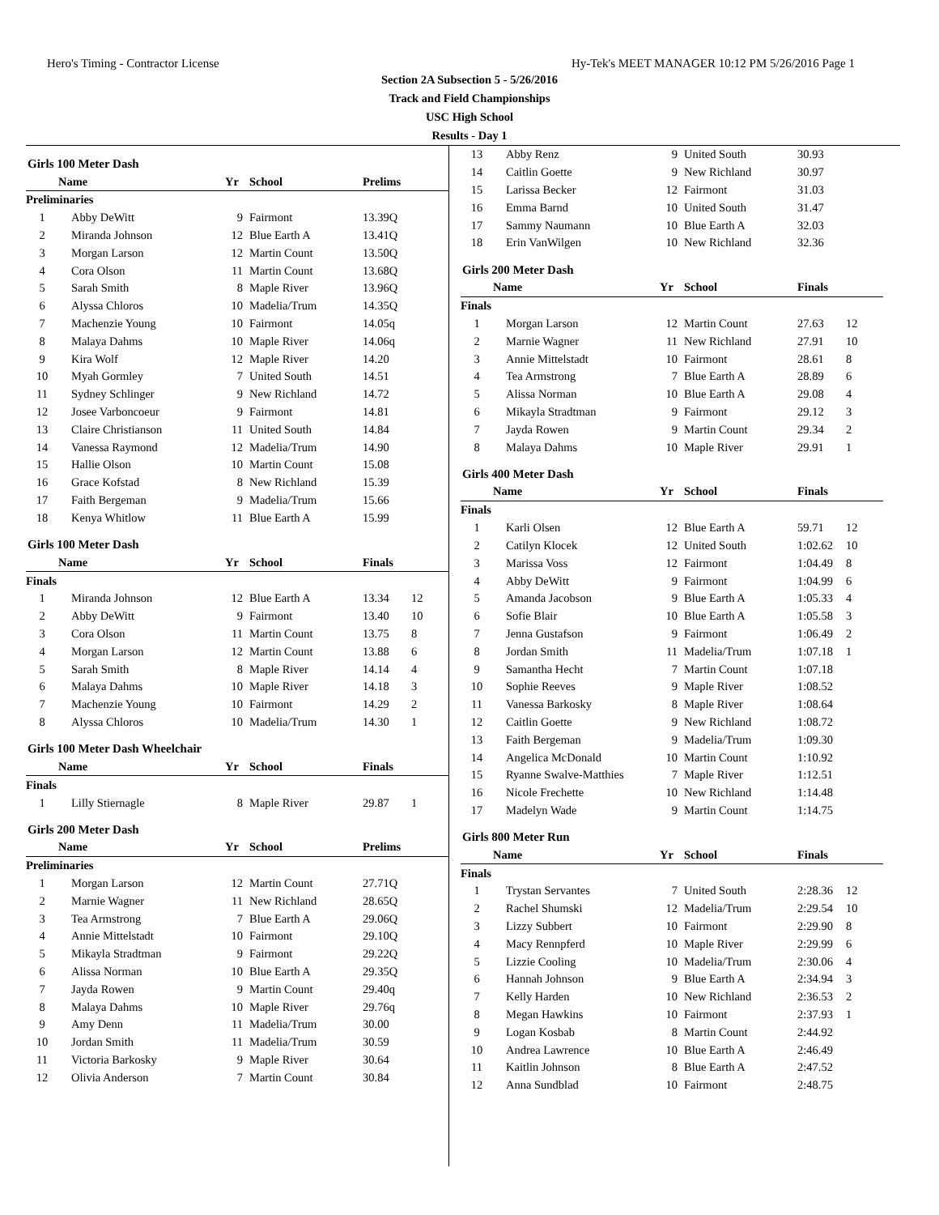Hero's Timing - Contractor License Hy-Tek's MEET MANAGER 10:12 PM 5/26/2016 Page 1
Section 2A Subsection 5 - 5/26/2016
Track and Field Championships
USC High School
Results - Day 1
Girls 100 Meter Dash
| | Name | Yr | School | Prelims | |
| --- | --- | --- | --- | --- | --- |
| Preliminaries | | | | | |
| 1 | Abby DeWitt | 9 | Fairmont | 13.39Q | |
| 2 | Miranda Johnson | 12 | Blue Earth A | 13.41Q | |
| 3 | Morgan Larson | 12 | Martin Count | 13.50Q | |
| 4 | Cora Olson | 11 | Martin Count | 13.68Q | |
| 5 | Sarah Smith | 8 | Maple River | 13.96Q | |
| 6 | Alyssa Chloros | 10 | Madelia/Trum | 14.35Q | |
| 7 | Machenzie Young | 10 | Fairmont | 14.05q | |
| 8 | Malaya Dahms | 10 | Maple River | 14.06q | |
| 9 | Kira Wolf | 12 | Maple River | 14.20 | |
| 10 | Myah Gormley | 7 | United South | 14.51 | |
| 11 | Sydney Schlinger | 9 | New Richland | 14.72 | |
| 12 | Josee Varboncoeur | 9 | Fairmont | 14.81 | |
| 13 | Claire Christianson | 11 | United South | 14.84 | |
| 14 | Vanessa Raymond | 12 | Madelia/Trum | 14.90 | |
| 15 | Hallie Olson | 10 | Martin Count | 15.08 | |
| 16 | Grace Kofstad | 8 | New Richland | 15.39 | |
| 17 | Faith Bergeman | 9 | Madelia/Trum | 15.66 | |
| 18 | Kenya Whitlow | 11 | Blue Earth A | 15.99 | |
Girls 100 Meter Dash
| | Name | Yr | School | Finals | |
| --- | --- | --- | --- | --- | --- |
| Finals | | | | | |
| 1 | Miranda Johnson | 12 | Blue Earth A | 13.34 | 12 |
| 2 | Abby DeWitt | 9 | Fairmont | 13.40 | 10 |
| 3 | Cora Olson | 11 | Martin Count | 13.75 | 8 |
| 4 | Morgan Larson | 12 | Martin Count | 13.88 | 6 |
| 5 | Sarah Smith | 8 | Maple River | 14.14 | 4 |
| 6 | Malaya Dahms | 10 | Maple River | 14.18 | 3 |
| 7 | Machenzie Young | 10 | Fairmont | 14.29 | 2 |
| 8 | Alyssa Chloros | 10 | Madelia/Trum | 14.30 | 1 |
Girls 100 Meter Dash Wheelchair
| | Name | Yr | School | Finals | |
| --- | --- | --- | --- | --- | --- |
| Finals | | | | | |
| 1 | Lilly Stiernagle | 8 | Maple River | 29.87 | 1 |
Girls 200 Meter Dash
| | Name | Yr | School | Prelims | |
| --- | --- | --- | --- | --- | --- |
| Preliminaries | | | | | |
| 1 | Morgan Larson | 12 | Martin Count | 27.71Q | |
| 2 | Marnie Wagner | 11 | New Richland | 28.65Q | |
| 3 | Tea Armstrong | 7 | Blue Earth A | 29.06Q | |
| 4 | Annie Mittelstadt | 10 | Fairmont | 29.10Q | |
| 5 | Mikayla Stradtman | 9 | Fairmont | 29.22Q | |
| 6 | Alissa Norman | 10 | Blue Earth A | 29.35Q | |
| 7 | Jayda Rowen | 9 | Martin Count | 29.40q | |
| 8 | Malaya Dahms | 10 | Maple River | 29.76q | |
| 9 | Amy Denn | 11 | Madelia/Trum | 30.00 | |
| 10 | Jordan Smith | 11 | Madelia/Trum | 30.59 | |
| 11 | Victoria Barkosky | 9 | Maple River | 30.64 | |
| 12 | Olivia Anderson | 7 | Martin Count | 30.84 | |
| 13 | Abby Renz | 9 | United South | 30.93 | |
| 14 | Caitlin Goette | 9 | New Richland | 30.97 | |
| 15 | Larissa Becker | 12 | Fairmont | 31.03 | |
| 16 | Emma Barnd | 10 | United South | 31.47 | |
| 17 | Sammy Naumann | 10 | Blue Earth A | 32.03 | |
| 18 | Erin VanWilgen | 10 | New Richland | 32.36 | |
Girls 200 Meter Dash
| | Name | Yr | School | Finals | |
| --- | --- | --- | --- | --- | --- |
| Finals | | | | | |
| 1 | Morgan Larson | 12 | Martin Count | 27.63 | 12 |
| 2 | Marnie Wagner | 11 | New Richland | 27.91 | 10 |
| 3 | Annie Mittelstadt | 10 | Fairmont | 28.61 | 8 |
| 4 | Tea Armstrong | 7 | Blue Earth A | 28.89 | 6 |
| 5 | Alissa Norman | 10 | Blue Earth A | 29.08 | 4 |
| 6 | Mikayla Stradtman | 9 | Fairmont | 29.12 | 3 |
| 7 | Jayda Rowen | 9 | Martin Count | 29.34 | 2 |
| 8 | Malaya Dahms | 10 | Maple River | 29.91 | 1 |
Girls 400 Meter Dash
| | Name | Yr | School | Finals | |
| --- | --- | --- | --- | --- | --- |
| Finals | | | | | |
| 1 | Karli Olsen | 12 | Blue Earth A | 59.71 | 12 |
| 2 | Catilyn Klocek | 12 | United South | 1:02.62 | 10 |
| 3 | Marissa Voss | 12 | Fairmont | 1:04.49 | 8 |
| 4 | Abby DeWitt | 9 | Fairmont | 1:04.99 | 6 |
| 5 | Amanda Jacobson | 9 | Blue Earth A | 1:05.33 | 4 |
| 6 | Sofie Blair | 10 | Blue Earth A | 1:05.58 | 3 |
| 7 | Jenna Gustafson | 9 | Fairmont | 1:06.49 | 2 |
| 8 | Jordan Smith | 11 | Madelia/Trum | 1:07.18 | 1 |
| 9 | Samantha Hecht | 7 | Martin Count | 1:07.18 | |
| 10 | Sophie Reeves | 9 | Maple River | 1:08.52 | |
| 11 | Vanessa Barkosky | 8 | Maple River | 1:08.64 | |
| 12 | Caitlin Goette | 9 | New Richland | 1:08.72 | |
| 13 | Faith Bergeman | 9 | Madelia/Trum | 1:09.30 | |
| 14 | Angelica McDonald | 10 | Martin Count | 1:10.92 | |
| 15 | Ryanne Swalve-Matthies | 7 | Maple River | 1:12.51 | |
| 16 | Nicole Frechette | 10 | New Richland | 1:14.48 | |
| 17 | Madelyn Wade | 9 | Martin Count | 1:14.75 | |
Girls 800 Meter Run
| | Name | Yr | School | Finals | |
| --- | --- | --- | --- | --- | --- |
| Finals | | | | | |
| 1 | Trystan Servantes | 7 | United South | 2:28.36 | 12 |
| 2 | Rachel Shumski | 12 | Madelia/Trum | 2:29.54 | 10 |
| 3 | Lizzy Subbert | 10 | Fairmont | 2:29.90 | 8 |
| 4 | Macy Rennpferd | 10 | Maple River | 2:29.99 | 6 |
| 5 | Lizzie Cooling | 10 | Madelia/Trum | 2:30.06 | 4 |
| 6 | Hannah Johnson | 9 | Blue Earth A | 2:34.94 | 3 |
| 7 | Kelly Harden | 10 | New Richland | 2:36.53 | 2 |
| 8 | Megan Hawkins | 10 | Fairmont | 2:37.93 | 1 |
| 9 | Logan Kosbab | 8 | Martin Count | 2:44.92 | |
| 10 | Andrea Lawrence | 10 | Blue Earth A | 2:46.49 | |
| 11 | Kaitlin Johnson | 8 | Blue Earth A | 2:47.52 | |
| 12 | Anna Sundblad | 10 | Fairmont | 2:48.75 | |